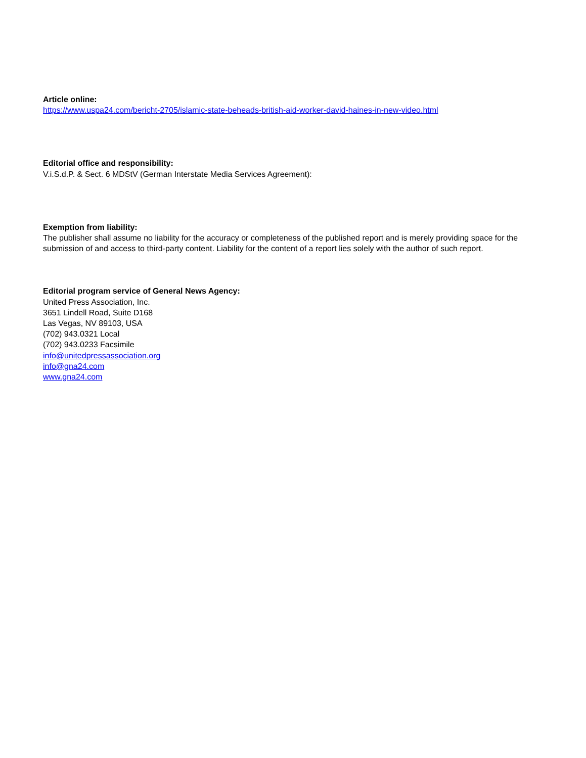Article online:
https://www.uspa24.com/bericht-2705/islamic-state-beheads-british-aid-worker-david-haines-in-new-video.html
Editorial office and responsibility:
V.i.S.d.P. & Sect. 6 MDStV (German Interstate Media Services Agreement):
Exemption from liability:
The publisher shall assume no liability for the accuracy or completeness of the published report and is merely providing space for the submission of and access to third-party content. Liability for the content of a report lies solely with the author of such report.
Editorial program service of General News Agency:
United Press Association, Inc.
3651 Lindell Road, Suite D168
Las Vegas, NV 89103, USA
(702) 943.0321 Local
(702) 943.0233 Facsimile
info@unitedpressassociation.org
info@gna24.com
www.gna24.com